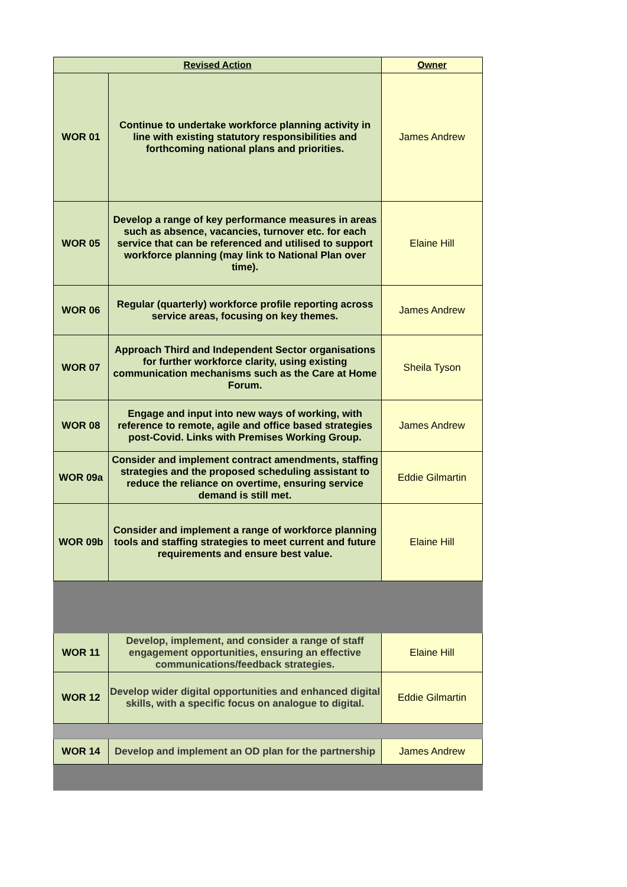| Revised Action | | Owner |
| --- | --- | --- |
| WOR 01 | Continue to undertake workforce planning activity in line with existing statutory responsibilities and forthcoming national plans and priorities. | James Andrew |
| WOR 05 | Develop a range of key performance measures in areas such as absence, vacancies, turnover etc. for each service that can be referenced and utilised to support workforce planning (may link to National Plan over time). | Elaine Hill |
| WOR 06 | Regular (quarterly) workforce profile reporting across service areas, focusing on key themes. | James Andrew |
| WOR 07 | Approach Third and Independent Sector organisations for further workforce clarity, using existing communication mechanisms such as the Care at Home Forum. | Sheila Tyson |
| WOR 08 | Engage and input into new ways of working, with reference to remote, agile and office based strategies post-Covid. Links with Premises Working Group. | James Andrew |
| WOR 09a | Consider and implement contract amendments, staffing strategies and the proposed scheduling assistant to reduce the reliance on overtime, ensuring service demand is still met. | Eddie Gilmartin |
| WOR 09b | Consider and implement a range of workforce planning tools and staffing strategies to meet current and future requirements and ensure best value. | Elaine Hill |
| WOR 11 | Develop, implement, and consider a range of staff engagement opportunities, ensuring an effective communications/feedback strategies. | Elaine Hill |
| WOR 12 | Develop wider digital opportunities and enhanced digital skills, with a specific focus on analogue to digital. | Eddie Gilmartin |
| WOR 14 | Develop and implement an OD plan for the partnership | James Andrew |